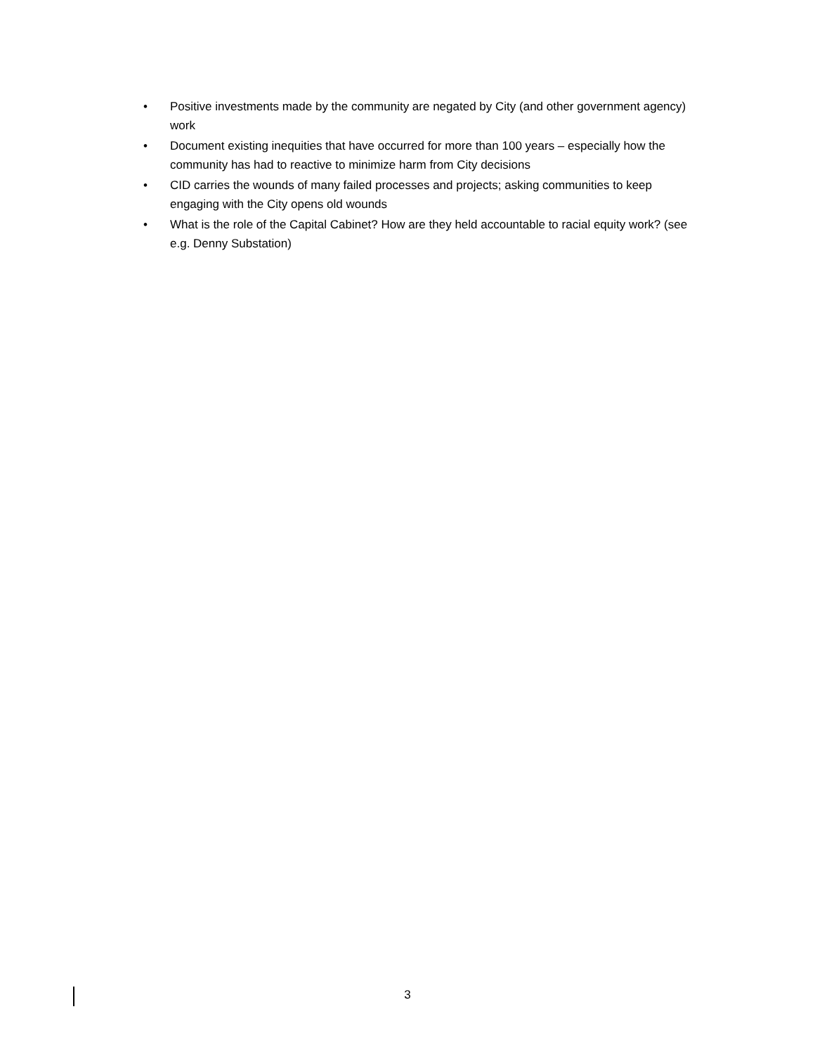• Positive investments made by the community are negated by City (and other government agency) work
• Document existing inequities that have occurred for more than 100 years – especially how the community has had to reactive to minimize harm from City decisions
• CID carries the wounds of many failed processes and projects; asking communities to keep engaging with the City opens old wounds
• What is the role of the Capital Cabinet? How are they held accountable to racial equity work? (see e.g. Denny Substation)
3